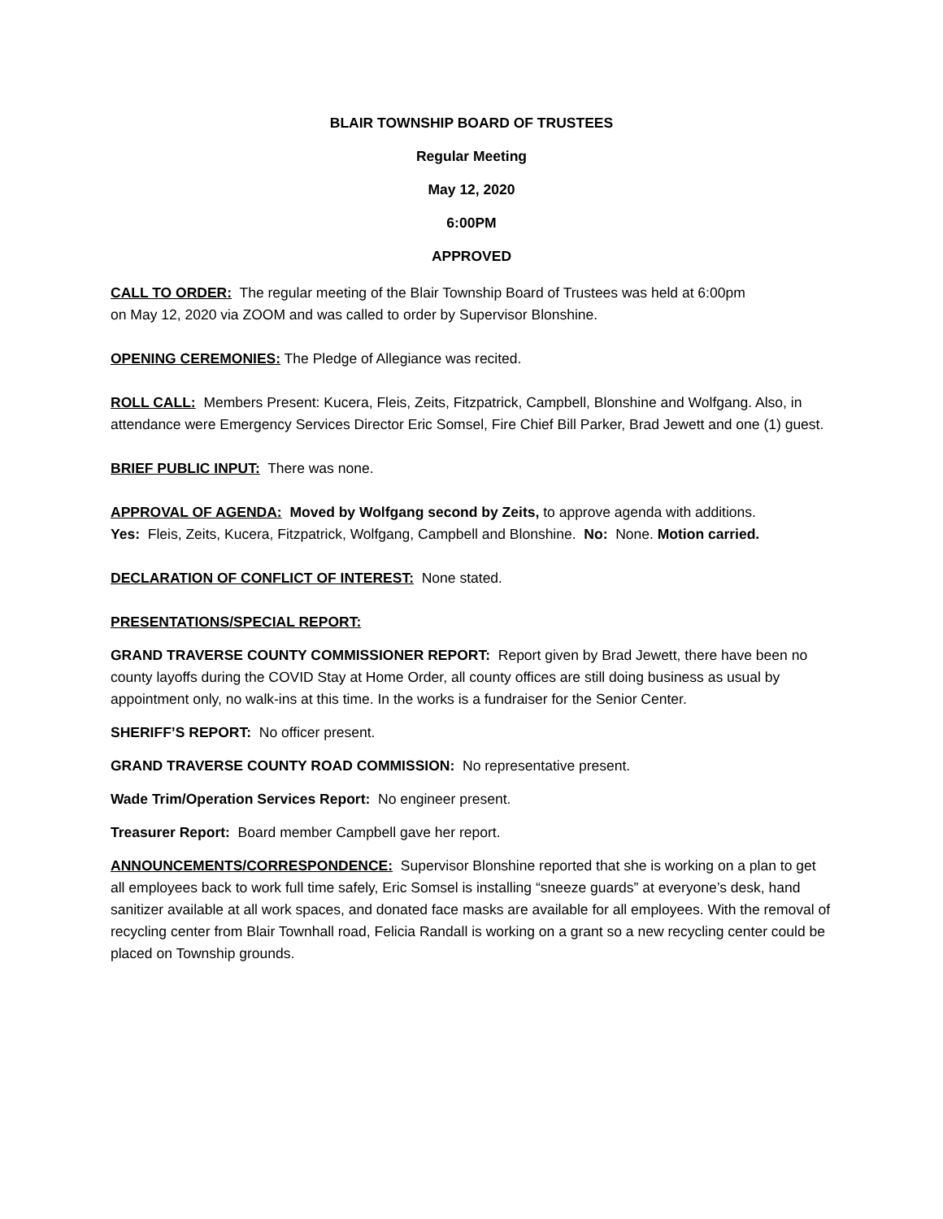BLAIR TOWNSHIP BOARD OF TRUSTEES
Regular Meeting
May 12, 2020
6:00PM
APPROVED
CALL TO ORDER: The regular meeting of the Blair Township Board of Trustees was held at 6:00pm
on May 12, 2020 via ZOOM and was called to order by Supervisor Blonshine.
OPENING CEREMONIES: The Pledge of Allegiance was recited.
ROLL CALL: Members Present: Kucera, Fleis, Zeits, Fitzpatrick, Campbell, Blonshine and Wolfgang. Also, in attendance were Emergency Services Director Eric Somsel, Fire Chief Bill Parker, Brad Jewett and one (1) guest.
BRIEF PUBLIC INPUT: There was none.
APPROVAL OF AGENDA: Moved by Wolfgang second by Zeits, to approve agenda with additions.
Yes: Fleis, Zeits, Kucera, Fitzpatrick, Wolfgang, Campbell and Blonshine. No: None. Motion carried.
DECLARATION OF CONFLICT OF INTEREST: None stated.
PRESENTATIONS/SPECIAL REPORT:
GRAND TRAVERSE COUNTY COMMISSIONER REPORT: Report given by Brad Jewett, there have been no county layoffs during the COVID Stay at Home Order, all county offices are still doing business as usual by appointment only, no walk-ins at this time. In the works is a fundraiser for the Senior Center.
SHERIFF’S REPORT: No officer present.
GRAND TRAVERSE COUNTY ROAD COMMISSION: No representative present.
Wade Trim/Operation Services Report: No engineer present.
Treasurer Report: Board member Campbell gave her report.
ANNOUNCEMENTS/CORRESPONDENCE: Supervisor Blonshine reported that she is working on a plan to get all employees back to work full time safely, Eric Somsel is installing “sneeze guards” at everyone’s desk, hand sanitizer available at all work spaces, and donated face masks are available for all employees. With the removal of recycling center from Blair Townhall road, Felicia Randall is working on a grant so a new recycling center could be placed on Township grounds.